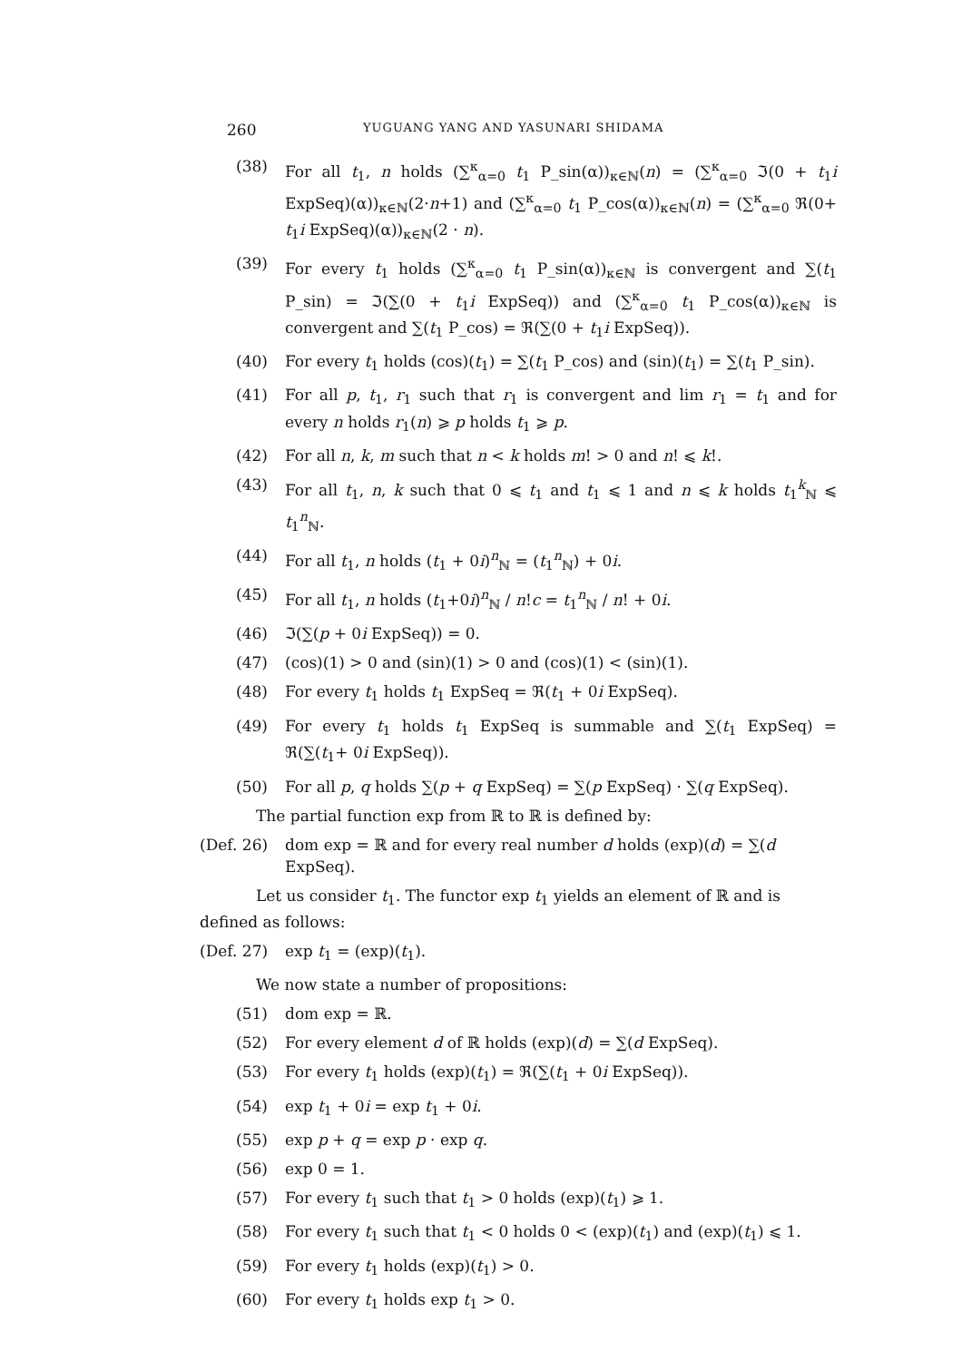260 YUGUANG YANG AND YASUNARI SHIDAMA
(38) For all t<sub>1</sub>, n holds (∑<sup>κ</sup><sub>α=0</sub> t<sub>1</sub> P_sin(α))<sub>κ∈ℕ</sub>(n) = (∑<sup>κ</sup><sub>α=0</sub> ℑ(0 + t<sub>1</sub>i ExpSeq)(α))<sub>κ∈ℕ</sub>(2·n+1) and (∑<sup>κ</sup><sub>α=0</sub> t<sub>1</sub> P_cos(α))<sub>κ∈ℕ</sub>(n) = (∑<sup>κ</sup><sub>α=0</sub> ℜ(0+ t<sub>1</sub>i ExpSeq)(α))<sub>κ∈ℕ</sub>(2 · n).
(39) For every t<sub>1</sub> holds (∑<sup>κ</sup><sub>α=0</sub> t<sub>1</sub> P_sin(α))<sub>κ∈ℕ</sub> is convergent and ∑(t<sub>1</sub> P_sin) = ℑ(∑(0 + t<sub>1</sub>i ExpSeq)) and (∑<sup>κ</sup><sub>α=0</sub> t<sub>1</sub> P_cos(α))<sub>κ∈ℕ</sub> is convergent and ∑(t<sub>1</sub> P_cos) = ℜ(∑(0 + t<sub>1</sub>i ExpSeq)).
(40) For every t<sub>1</sub> holds (cos)(t<sub>1</sub>) = ∑(t<sub>1</sub> P_cos) and (sin)(t<sub>1</sub>) = ∑(t<sub>1</sub> P_sin).
(41) For all p, t<sub>1</sub>, r<sub>1</sub> such that r<sub>1</sub> is convergent and lim r<sub>1</sub> = t<sub>1</sub> and for every n holds r<sub>1</sub>(n) ⩾ p holds t<sub>1</sub> ⩾ p.
(42) For all n, k, m such that n < k holds m! > 0 and n! ⩽ k!.
(43) For all t<sub>1</sub>, n, k such that 0 ⩽ t<sub>1</sub> and t<sub>1</sub> ⩽ 1 and n ⩽ k holds t<sub>1</sub><sup>k</sup><sub>ℕ</sub> ⩽ t<sub>1</sub><sup>n</sup><sub>ℕ</sub>.
(44) For all t<sub>1</sub>, n holds (t<sub>1</sub> + 0i)<sup>n</sup><sub>ℕ</sub> = (t<sub>1</sub><sup>n</sup><sub>ℕ</sub>) + 0i.
(45) For all t<sub>1</sub>, n holds (t<sub>1</sub>+0i)<sup>n</sup><sub>ℕ</sub> / n!c = t<sub>1</sub><sup>n</sup><sub>ℕ</sub> / n! + 0i.
(46) ℑ(∑(p + 0i ExpSeq)) = 0.
(47) (cos)(1) > 0 and (sin)(1) > 0 and (cos)(1) < (sin)(1).
(48) For every t<sub>1</sub> holds t<sub>1</sub> ExpSeq = ℜ(t<sub>1</sub> + 0i ExpSeq).
(49) For every t<sub>1</sub> holds t<sub>1</sub> ExpSeq is summable and ∑(t<sub>1</sub> ExpSeq) = ℜ(∑(t<sub>1</sub>+ 0i ExpSeq)).
(50) For all p, q holds ∑(p + q ExpSeq) = ∑(p ExpSeq) · ∑(q ExpSeq).
The partial function exp from ℝ to ℝ is defined by:
(Def. 26) dom exp = ℝ and for every real number d holds (exp)(d) = ∑(d ExpSeq).
Let us consider t<sub>1</sub>. The functor exp t<sub>1</sub> yields an element of ℝ and is defined as follows:
(Def. 27) exp t<sub>1</sub> = (exp)(t<sub>1</sub>).
We now state a number of propositions:
(51) dom exp = ℝ.
(52) For every element d of ℝ holds (exp)(d) = ∑(d ExpSeq).
(53) For every t<sub>1</sub> holds (exp)(t<sub>1</sub>) = ℜ(∑(t<sub>1</sub> + 0i ExpSeq)).
(54) exp t<sub>1</sub> + 0i = exp t<sub>1</sub> + 0i.
(55) exp p + q = exp p · exp q.
(56) exp 0 = 1.
(57) For every t<sub>1</sub> such that t<sub>1</sub> > 0 holds (exp)(t<sub>1</sub>) ⩾ 1.
(58) For every t<sub>1</sub> such that t<sub>1</sub> < 0 holds 0 < (exp)(t<sub>1</sub>) and (exp)(t<sub>1</sub>) ⩽ 1.
(59) For every t<sub>1</sub> holds (exp)(t<sub>1</sub>) > 0.
(60) For every t<sub>1</sub> holds exp t<sub>1</sub> > 0.